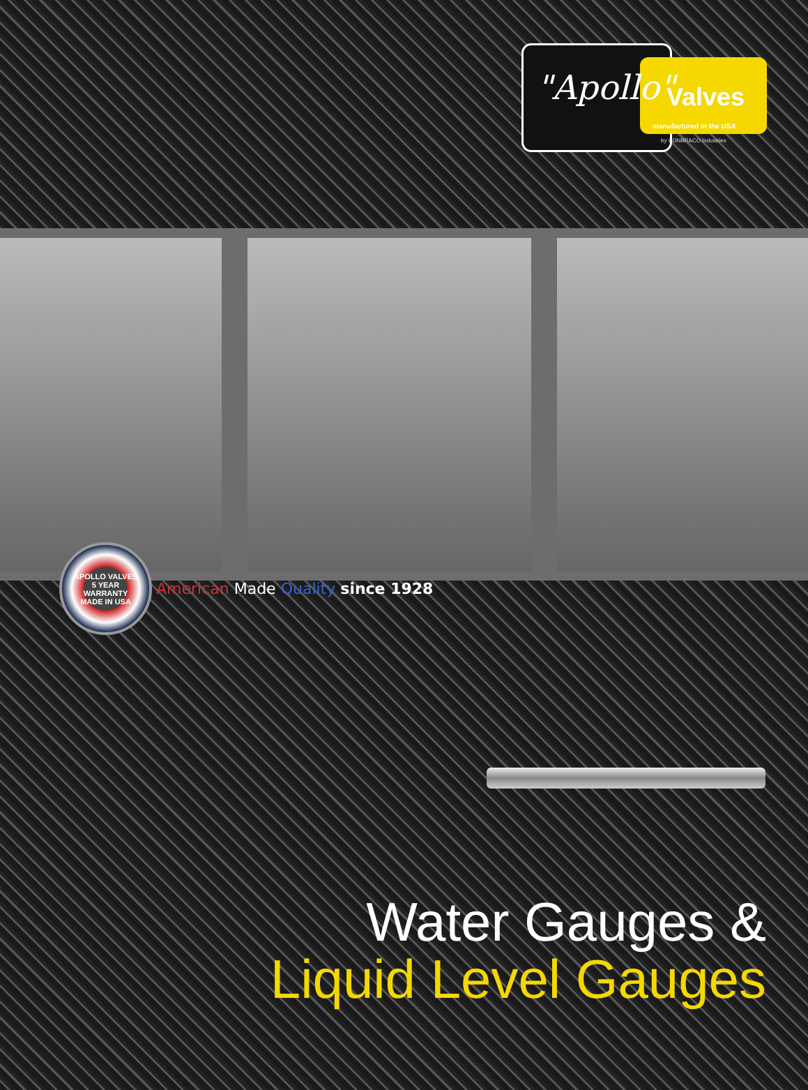"Apollo" Valves
manufactured in the USA
by CONBRACO Industries
APOLLO VALVES
5 YEAR
WARRANTY
MADE IN USA
American Made Quality since 1928
Water Gauges &
Liquid Level Gauges